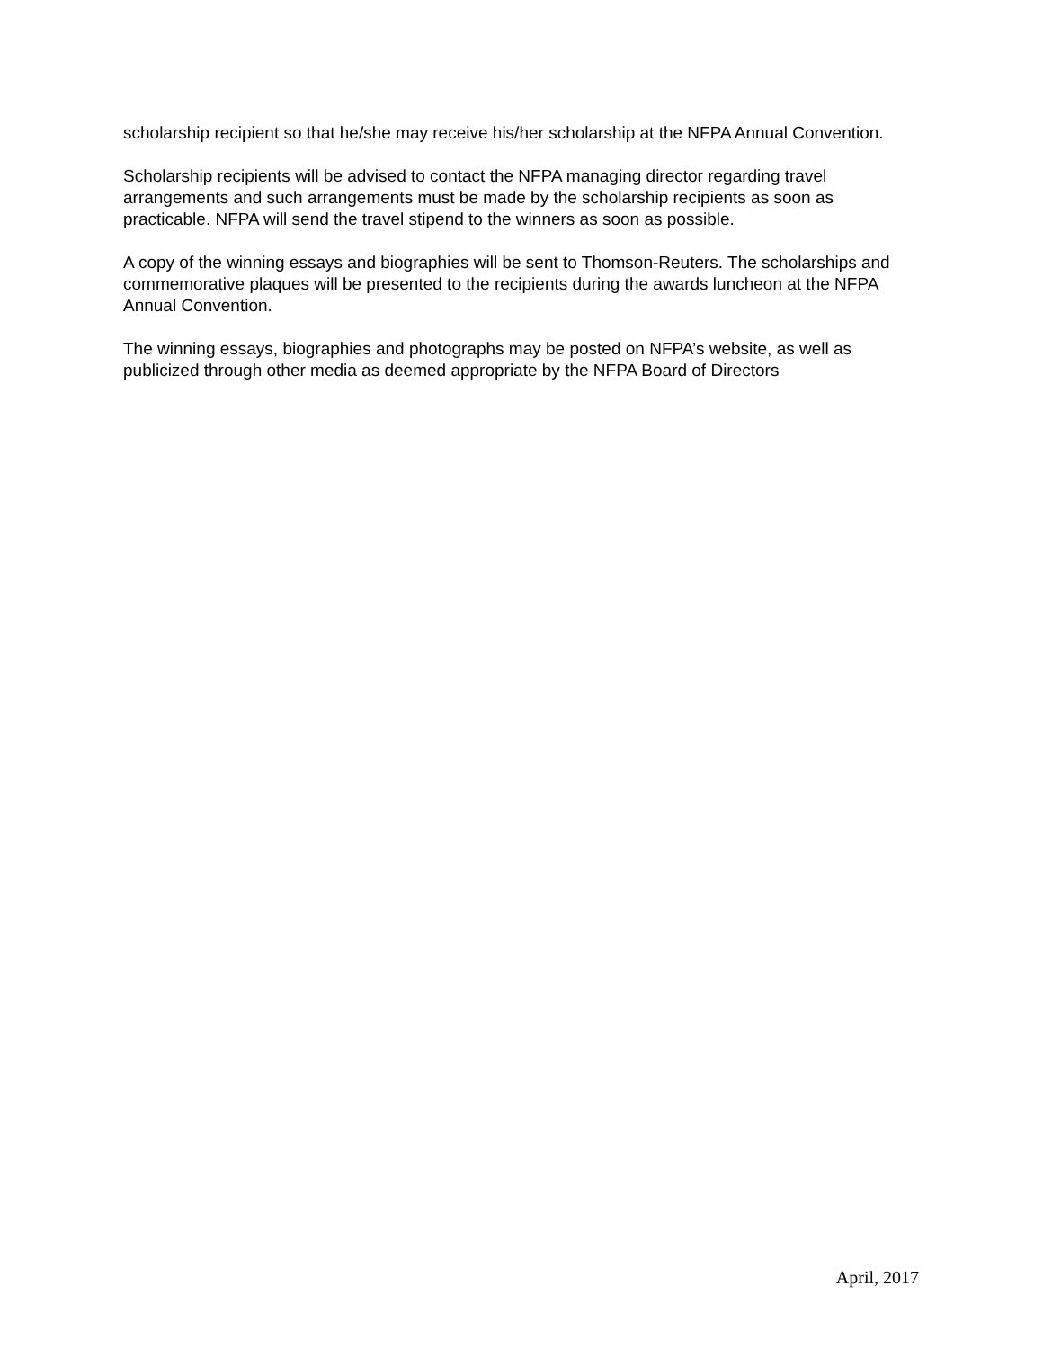scholarship recipient so that he/she may receive his/her scholarship at the NFPA Annual Convention.
Scholarship recipients will be advised to contact the NFPA managing director regarding travel arrangements and such arrangements must be made by the scholarship recipients as soon as practicable. NFPA will send the travel stipend to the winners as soon as possible.
A copy of the winning essays and biographies will be sent to Thomson-Reuters. The scholarships and commemorative plaques will be presented to the recipients during the awards luncheon at the NFPA Annual Convention.
The winning essays, biographies and photographs may be posted on NFPA’s website, as well as publicized through other media as deemed appropriate by the NFPA Board of Directors
April, 2017